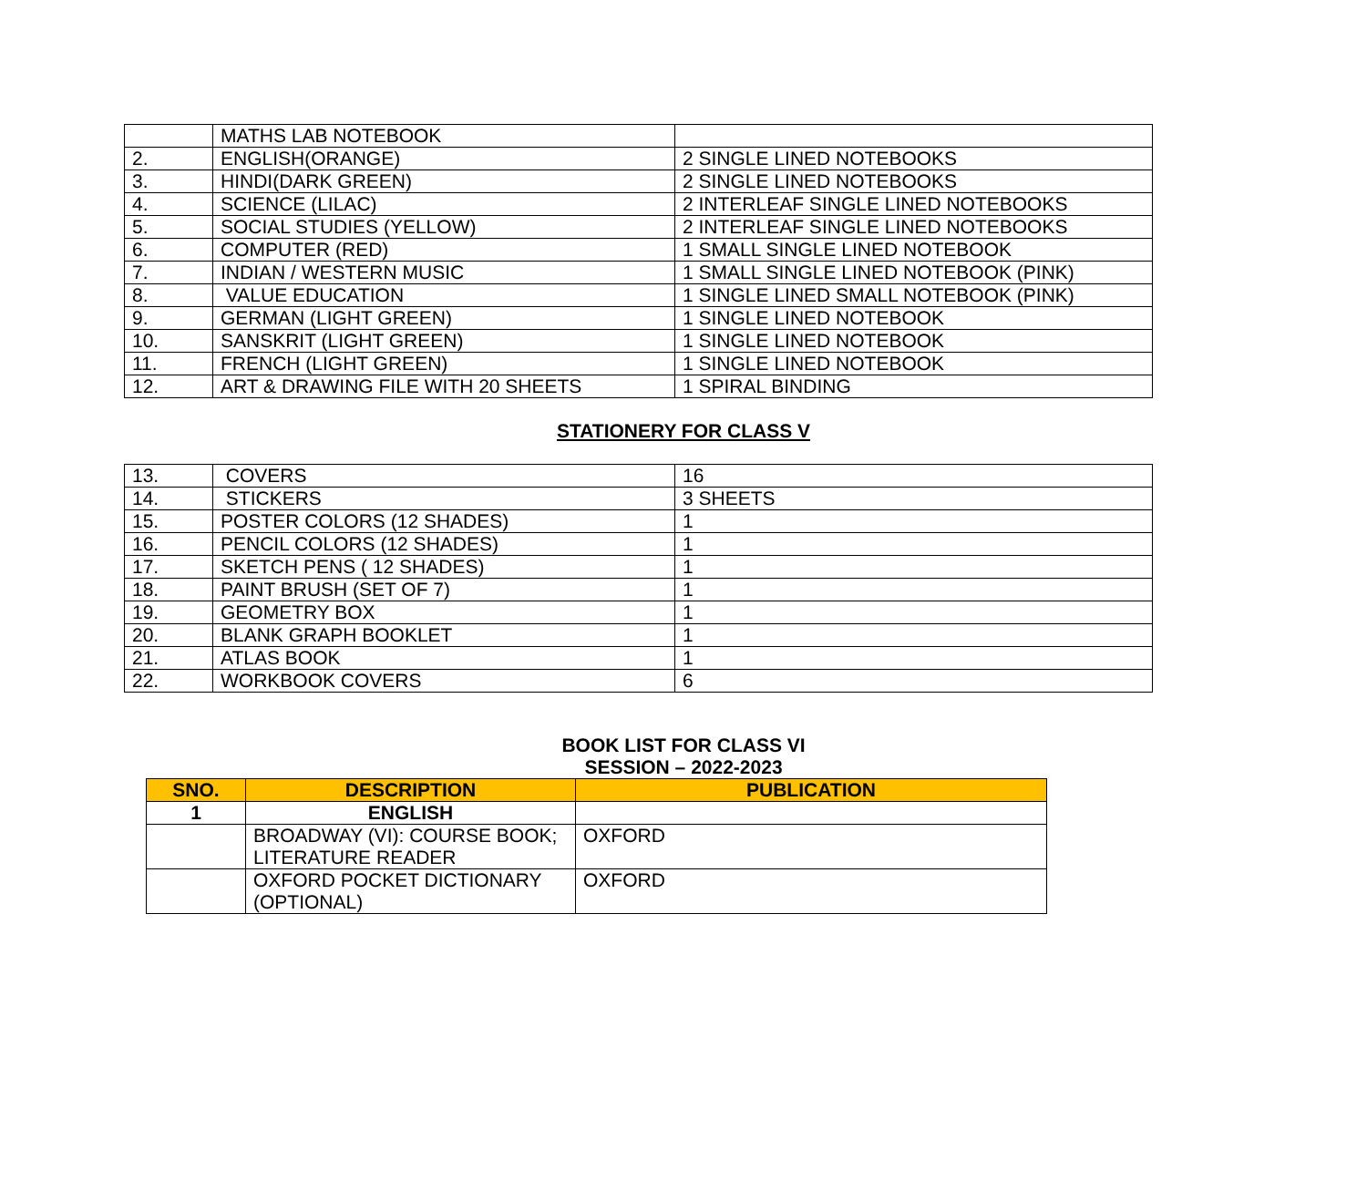| | MATHS LAB NOTEBOOK | |
| 2. | ENGLISH(ORANGE) | 2 SINGLE LINED NOTEBOOKS |
| 3. | HINDI(DARK GREEN) | 2 SINGLE LINED NOTEBOOKS |
| 4. | SCIENCE (LILAC) | 2 INTERLEAF SINGLE LINED NOTEBOOKS |
| 5. | SOCIAL STUDIES (YELLOW) | 2 INTERLEAF SINGLE LINED NOTEBOOKS |
| 6. | COMPUTER (RED) | 1 SMALL SINGLE LINED NOTEBOOK |
| 7. | INDIAN / WESTERN MUSIC | 1 SMALL SINGLE LINED NOTEBOOK (PINK) |
| 8. | VALUE EDUCATION | 1 SINGLE LINED SMALL NOTEBOOK (PINK) |
| 9. | GERMAN (LIGHT GREEN) | 1 SINGLE LINED NOTEBOOK |
| 10. | SANSKRIT (LIGHT GREEN) | 1 SINGLE LINED NOTEBOOK |
| 11. | FRENCH (LIGHT GREEN) | 1 SINGLE LINED NOTEBOOK |
| 12. | ART & DRAWING FILE WITH 20 SHEETS | 1 SPIRAL BINDING |
STATIONERY FOR CLASS V
| 13. | COVERS | 16 |
| 14. | STICKERS | 3 SHEETS |
| 15. | POSTER COLORS (12 SHADES) | 1 |
| 16. | PENCIL COLORS (12 SHADES) | 1 |
| 17. | SKETCH PENS ( 12 SHADES) | 1 |
| 18. | PAINT BRUSH (SET OF 7) | 1 |
| 19. | GEOMETRY BOX | 1 |
| 20. | BLANK GRAPH BOOKLET | 1 |
| 21. | ATLAS BOOK | 1 |
| 22. | WORKBOOK COVERS | 6 |
BOOK LIST FOR CLASS VI
SESSION – 2022-2023
| SNO. | DESCRIPTION | PUBLICATION |
| --- | --- | --- |
| 1 | ENGLISH | |
| | BROADWAY (VI): COURSE BOOK; LITERATURE READER | OXFORD |
| | OXFORD POCKET DICTIONARY (OPTIONAL) | OXFORD |